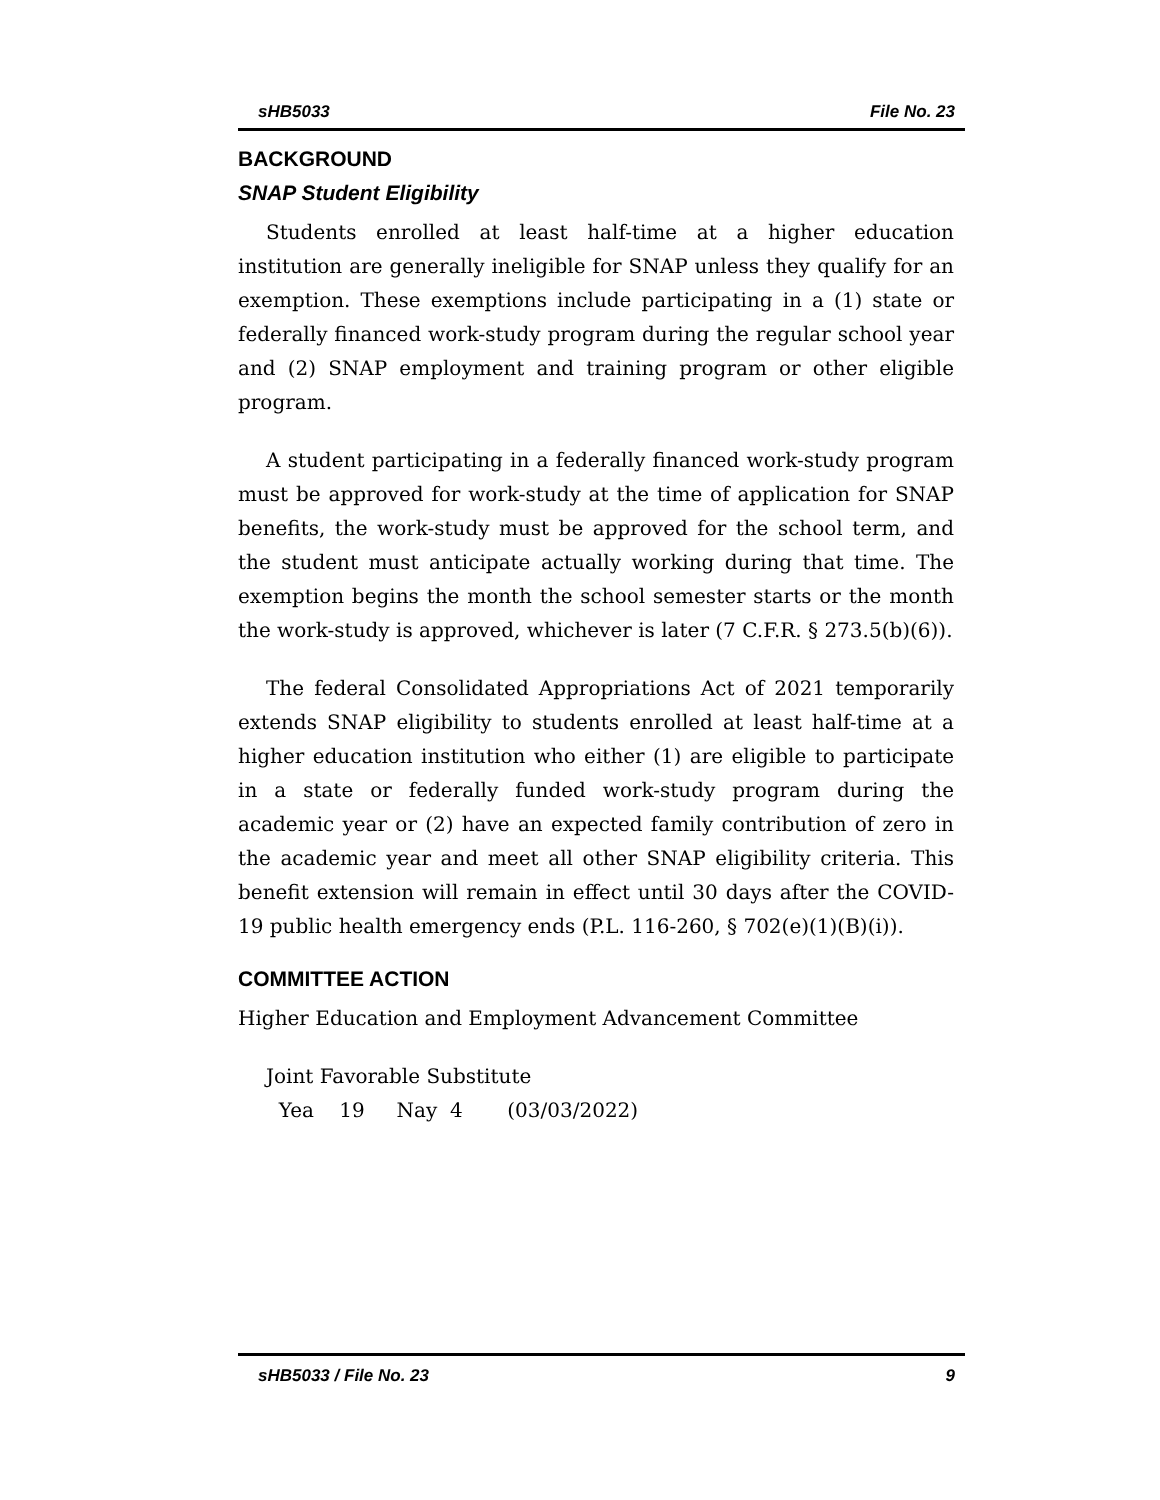sHB5033 File No. 23
BACKGROUND
SNAP Student Eligibility
Students enrolled at least half-time at a higher education institution are generally ineligible for SNAP unless they qualify for an exemption. These exemptions include participating in a (1) state or federally financed work-study program during the regular school year and (2) SNAP employment and training program or other eligible program.
A student participating in a federally financed work-study program must be approved for work-study at the time of application for SNAP benefits, the work-study must be approved for the school term, and the student must anticipate actually working during that time. The exemption begins the month the school semester starts or the month the work-study is approved, whichever is later (7 C.F.R. § 273.5(b)(6)).
The federal Consolidated Appropriations Act of 2021 temporarily extends SNAP eligibility to students enrolled at least half-time at a higher education institution who either (1) are eligible to participate in a state or federally funded work-study program during the academic year or (2) have an expected family contribution of zero in the academic year and meet all other SNAP eligibility criteria. This benefit extension will remain in effect until 30 days after the COVID-19 public health emergency ends (P.L. 116-260, § 702(e)(1)(B)(i)).
COMMITTEE ACTION
Higher Education and Employment Advancement Committee
Joint Favorable Substitute
Yea 19 Nay 4 (03/03/2022)
sHB5033 / File No. 23 9